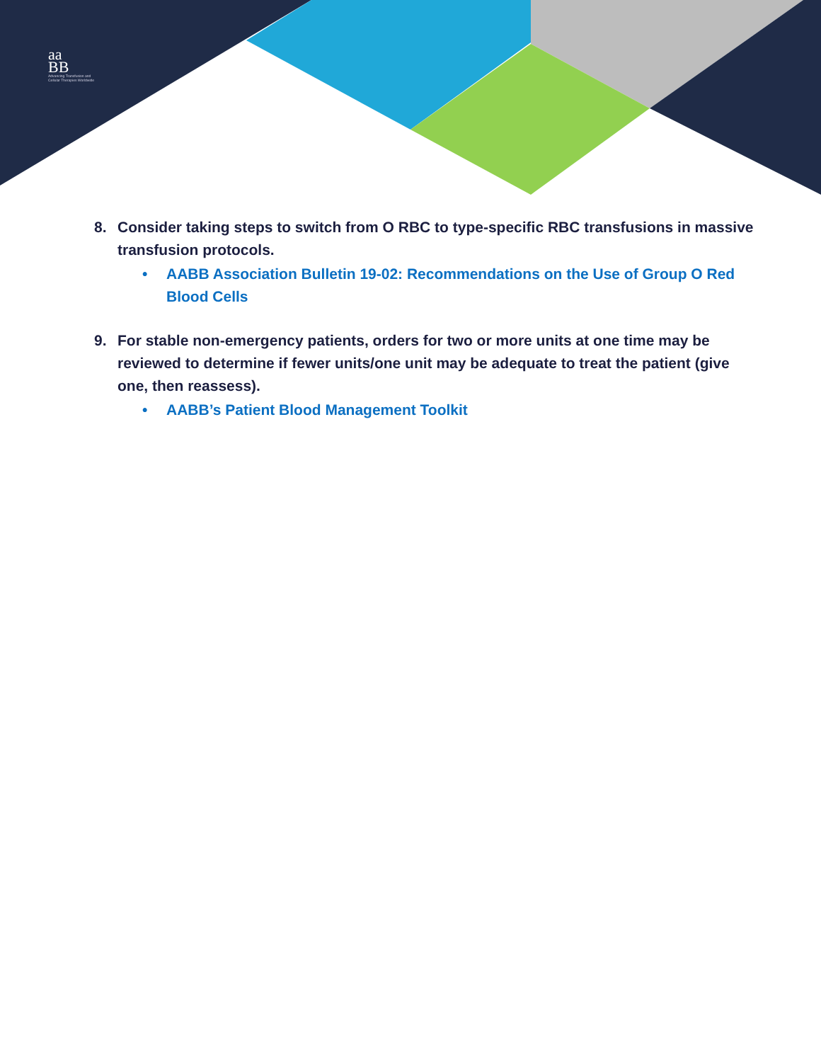aa
BB
Advancing Transfusion and
Cellular Therapies Worldwide
8. Consider taking steps to switch from O RBC to type-specific RBC transfusions in massive transfusion protocols.
• AABB Association Bulletin 19-02: Recommendations on the Use of Group O Red Blood Cells
9. For stable non-emergency patients, orders for two or more units at one time may be reviewed to determine if fewer units/one unit may be adequate to treat the patient (give one, then reassess).
• AABB’s Patient Blood Management Toolkit